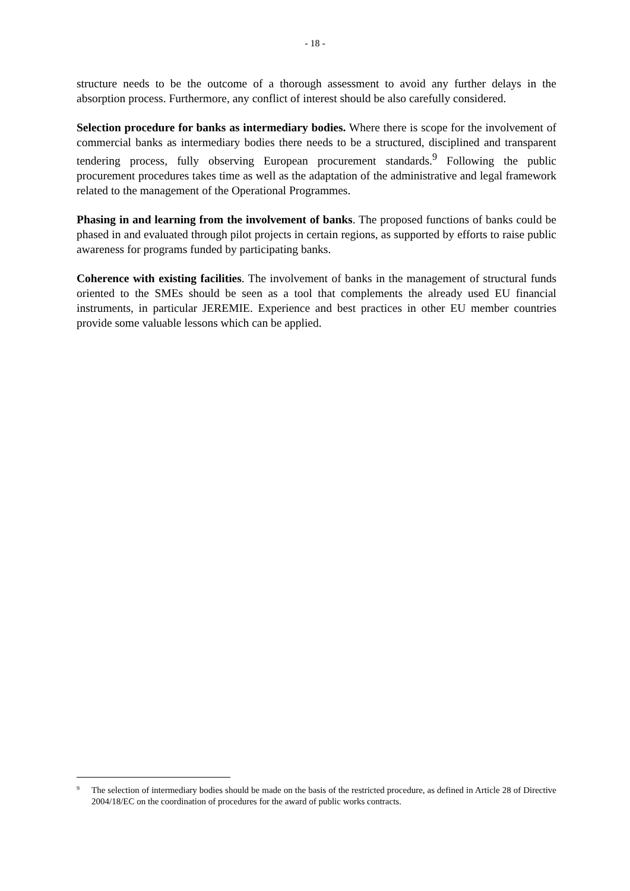- 18 -
structure needs to be the outcome of a thorough assessment to avoid any further delays in the absorption process. Furthermore, any conflict of interest should be also carefully considered.
Selection procedure for banks as intermediary bodies. Where there is scope for the involvement of commercial banks as intermediary bodies there needs to be a structured, disciplined and transparent tendering process, fully observing European procurement standards.<sup>9</sup> Following the public procurement procedures takes time as well as the adaptation of the administrative and legal framework related to the management of the Operational Programmes.
Phasing in and learning from the involvement of banks. The proposed functions of banks could be phased in and evaluated through pilot projects in certain regions, as supported by efforts to raise public awareness for programs funded by participating banks.
Coherence with existing facilities. The involvement of banks in the management of structural funds oriented to the SMEs should be seen as a tool that complements the already used EU financial instruments, in particular JEREMIE. Experience and best practices in other EU member countries provide some valuable lessons which can be applied.
9 The selection of intermediary bodies should be made on the basis of the restricted procedure, as defined in Article 28 of Directive 2004/18/EC on the coordination of procedures for the award of public works contracts.